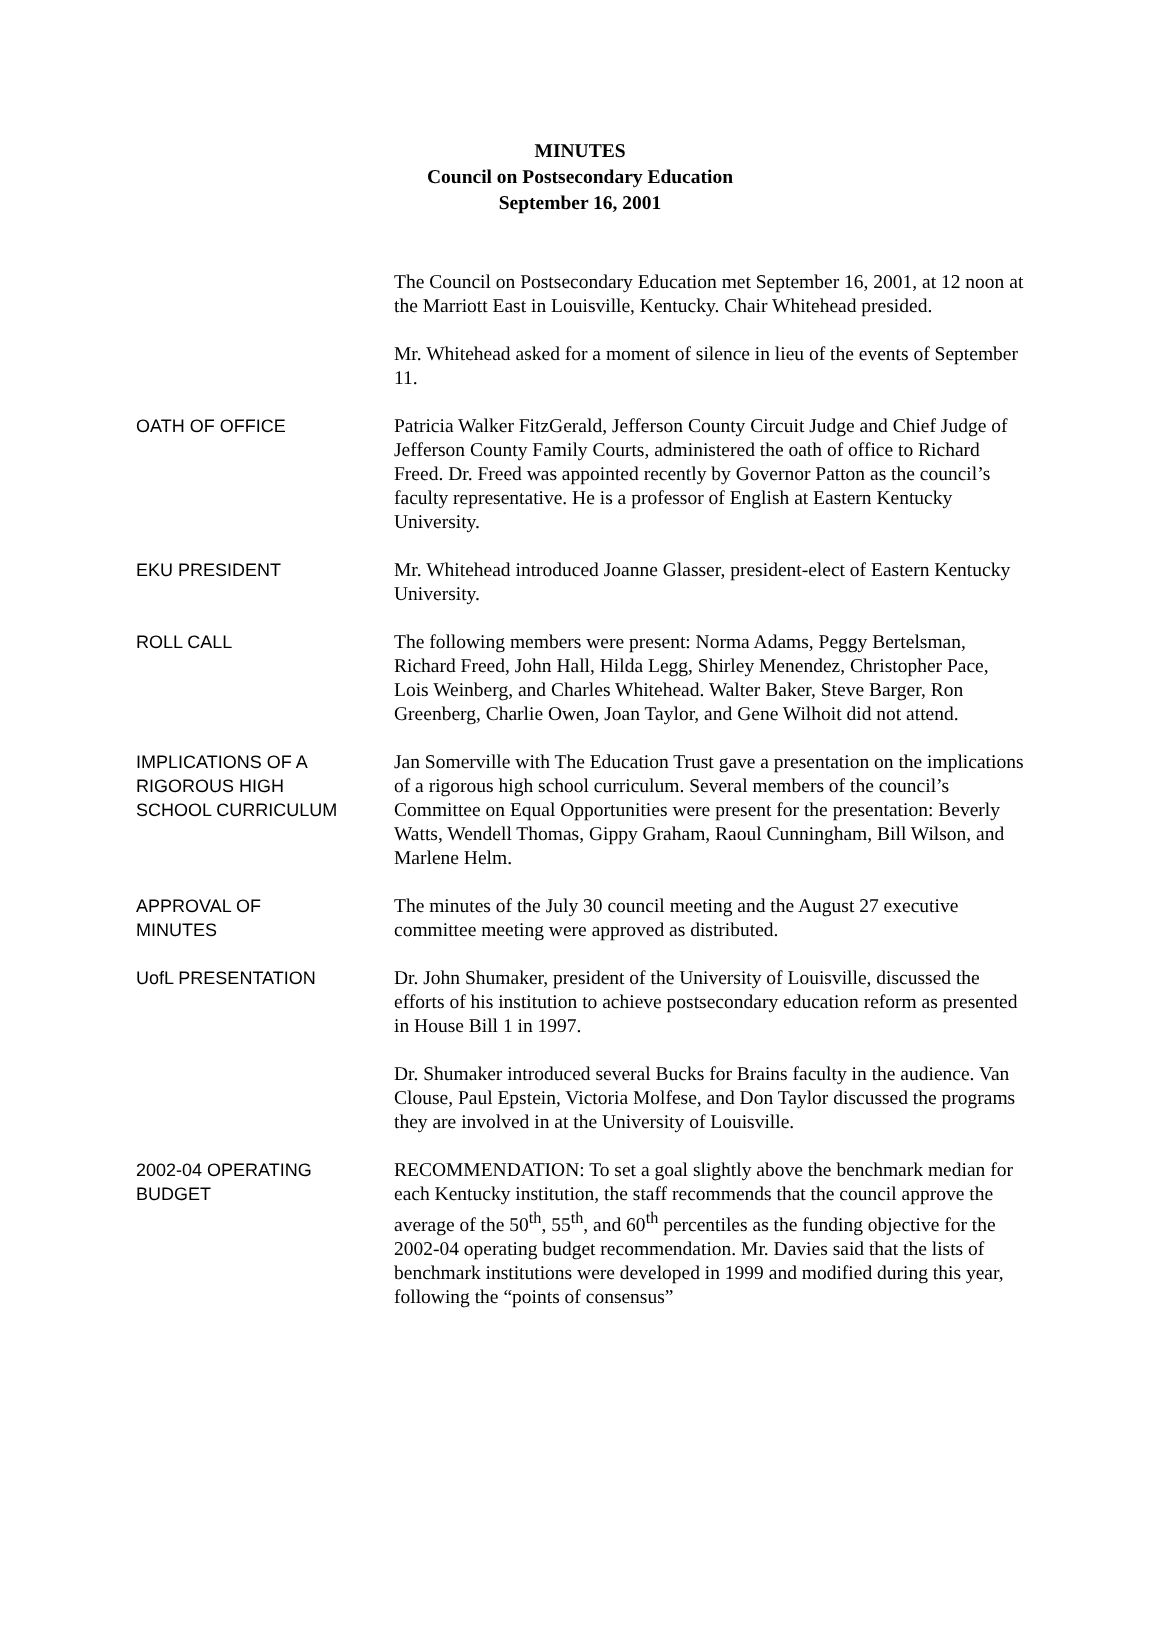MINUTES
Council on Postsecondary Education
September 16, 2001
The Council on Postsecondary Education met September 16, 2001, at 12 noon at the Marriott East in Louisville, Kentucky. Chair Whitehead presided.
Mr. Whitehead asked for a moment of silence in lieu of the events of September 11.
OATH OF OFFICE Patricia Walker FitzGerald, Jefferson County Circuit Judge and Chief Judge of Jefferson County Family Courts, administered the oath of office to Richard Freed. Dr. Freed was appointed recently by Governor Patton as the council’s faculty representative. He is a professor of English at Eastern Kentucky University.
EKU PRESIDENT Mr. Whitehead introduced Joanne Glasser, president-elect of Eastern Kentucky University.
ROLL CALL The following members were present: Norma Adams, Peggy Bertelsman, Richard Freed, John Hall, Hilda Legg, Shirley Menendez, Christopher Pace, Lois Weinberg, and Charles Whitehead. Walter Baker, Steve Barger, Ron Greenberg, Charlie Owen, Joan Taylor, and Gene Wilhoit did not attend.
IMPLICATIONS OF A
RIGOROUS HIGH
SCHOOL CURRICULUM
Jan Somerville with The Education Trust gave a presentation on the implications of a rigorous high school curriculum. Several members of the council’s Committee on Equal Opportunities were present for the presentation: Beverly Watts, Wendell Thomas, Gippy Graham, Raoul Cunningham, Bill Wilson, and Marlene Helm.
APPROVAL OF
MINUTES
The minutes of the July 30 council meeting and the August 27 executive committee meeting were approved as distributed.
UofL PRESENTATION Dr. John Shumaker, president of the University of Louisville, discussed the efforts of his institution to achieve postsecondary education reform as presented in House Bill 1 in 1997.
Dr. Shumaker introduced several Bucks for Brains faculty in the audience. Van Clouse, Paul Epstein, Victoria Molfese, and Don Taylor discussed the programs they are involved in at the University of Louisville.
2002-04 OPERATING
BUDGET
RECOMMENDATION: To set a goal slightly above the benchmark median for each Kentucky institution, the staff recommends that the council approve the average of the 50<sup>th</sup>, 55<sup>th</sup>, and 60<sup>th</sup> percentiles as the funding objective for the 2002-04 operating budget recommendation. Mr. Davies said that the lists of benchmark institutions were developed in 1999 and modified during this year, following the “points of consensus”